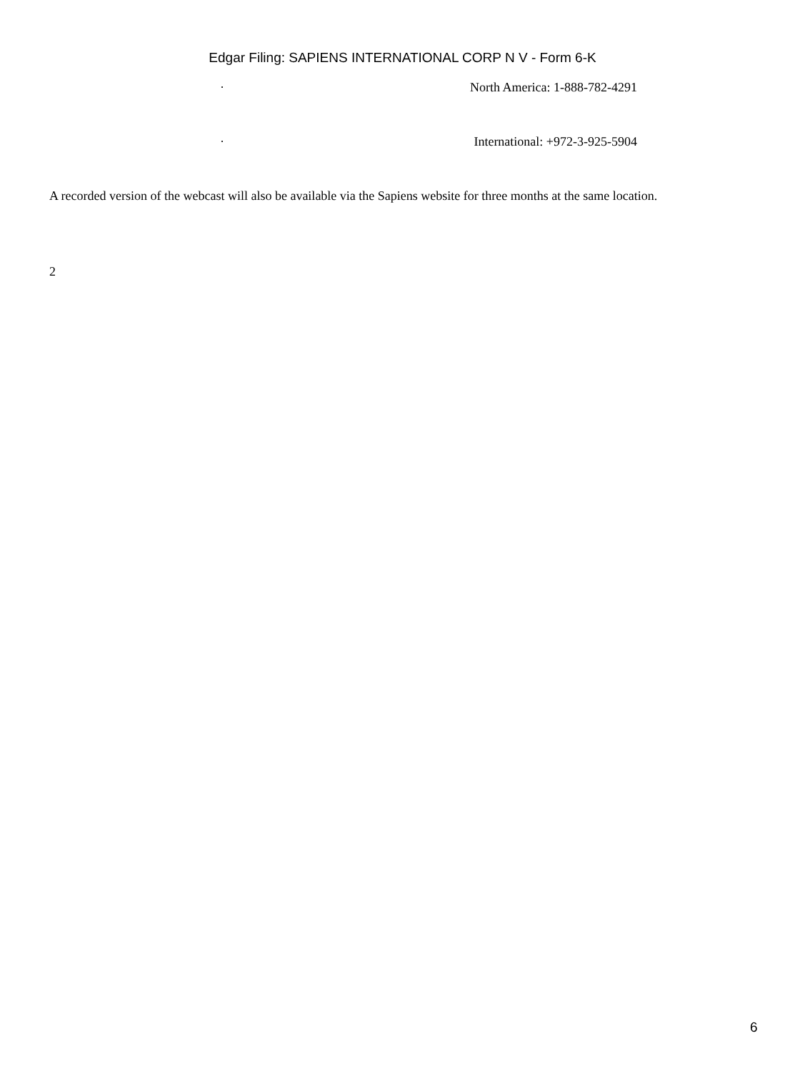Edgar Filing: SAPIENS INTERNATIONAL CORP N V - Form 6-K
· North America: 1-888-782-4291
· International: +972-3-925-5904
A recorded version of the webcast will also be available via the Sapiens website for three months at the same location.
2
6